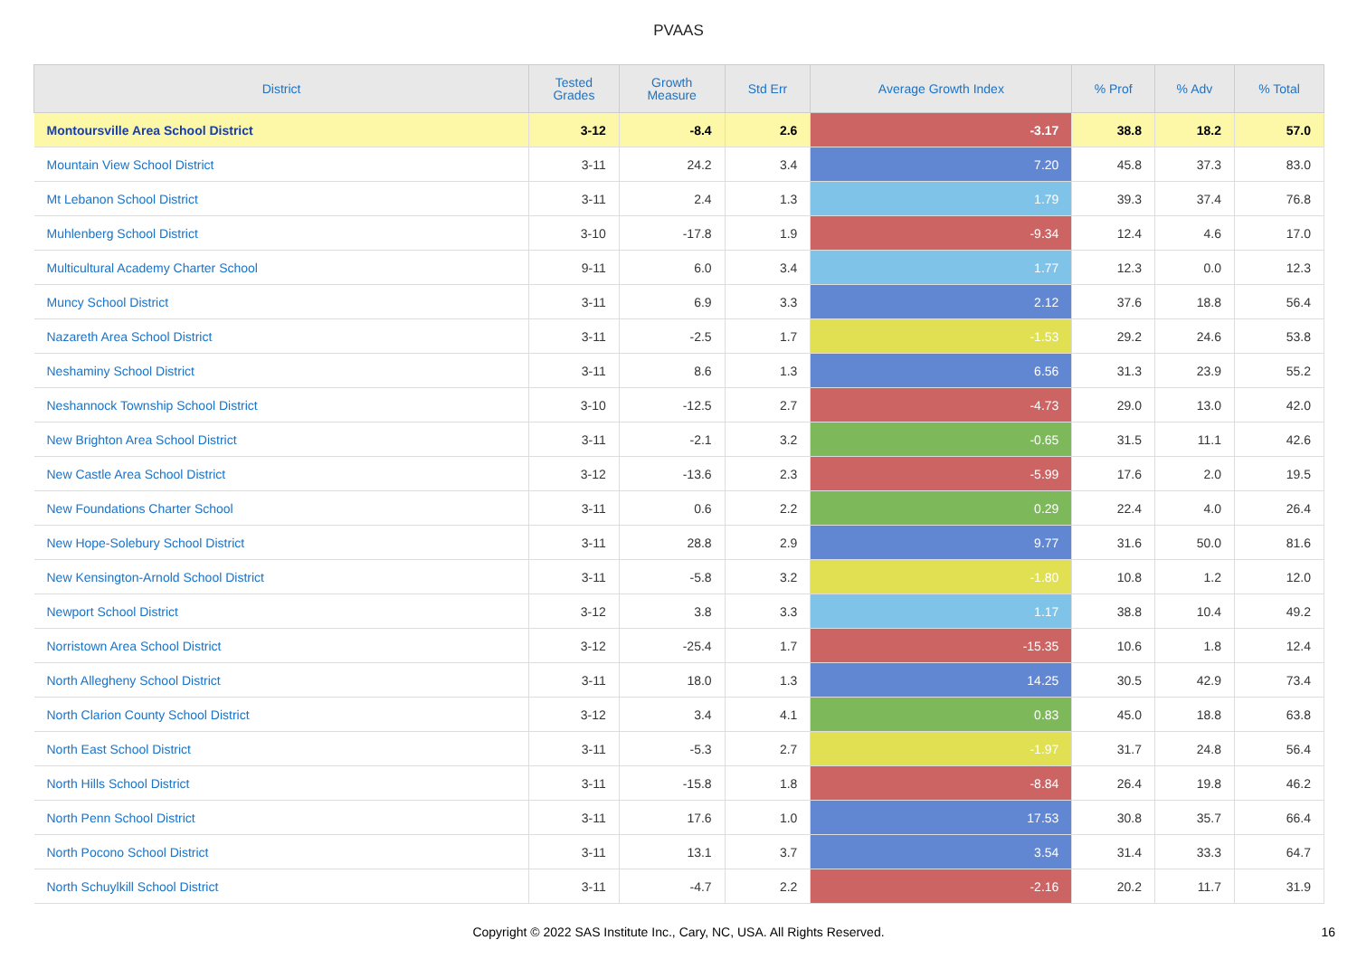PVAAS
| District | Tested Grades | Growth Measure | Std Err | Average Growth Index | % Prof | % Adv | % Total |
| --- | --- | --- | --- | --- | --- | --- | --- |
| Montoursville Area School District | 3-12 | -8.4 | 2.6 | -3.17 | 38.8 | 18.2 | 57.0 |
| Mountain View School District | 3-11 | 24.2 | 3.4 | 7.20 | 45.8 | 37.3 | 83.0 |
| Mt Lebanon School District | 3-11 | 2.4 | 1.3 | 1.79 | 39.3 | 37.4 | 76.8 |
| Muhlenberg School District | 3-10 | -17.8 | 1.9 | -9.34 | 12.4 | 4.6 | 17.0 |
| Multicultural Academy Charter School | 9-11 | 6.0 | 3.4 | 1.77 | 12.3 | 0.0 | 12.3 |
| Muncy School District | 3-11 | 6.9 | 3.3 | 2.12 | 37.6 | 18.8 | 56.4 |
| Nazareth Area School District | 3-11 | -2.5 | 1.7 | -1.53 | 29.2 | 24.6 | 53.8 |
| Neshaminy School District | 3-11 | 8.6 | 1.3 | 6.56 | 31.3 | 23.9 | 55.2 |
| Neshannock Township School District | 3-10 | -12.5 | 2.7 | -4.73 | 29.0 | 13.0 | 42.0 |
| New Brighton Area School District | 3-11 | -2.1 | 3.2 | -0.65 | 31.5 | 11.1 | 42.6 |
| New Castle Area School District | 3-12 | -13.6 | 2.3 | -5.99 | 17.6 | 2.0 | 19.5 |
| New Foundations Charter School | 3-11 | 0.6 | 2.2 | 0.29 | 22.4 | 4.0 | 26.4 |
| New Hope-Solebury School District | 3-11 | 28.8 | 2.9 | 9.77 | 31.6 | 50.0 | 81.6 |
| New Kensington-Arnold School District | 3-11 | -5.8 | 3.2 | -1.80 | 10.8 | 1.2 | 12.0 |
| Newport School District | 3-12 | 3.8 | 3.3 | 1.17 | 38.8 | 10.4 | 49.2 |
| Norristown Area School District | 3-12 | -25.4 | 1.7 | -15.35 | 10.6 | 1.8 | 12.4 |
| North Allegheny School District | 3-11 | 18.0 | 1.3 | 14.25 | 30.5 | 42.9 | 73.4 |
| North Clarion County School District | 3-12 | 3.4 | 4.1 | 0.83 | 45.0 | 18.8 | 63.8 |
| North East School District | 3-11 | -5.3 | 2.7 | -1.97 | 31.7 | 24.8 | 56.4 |
| North Hills School District | 3-11 | -15.8 | 1.8 | -8.84 | 26.4 | 19.8 | 46.2 |
| North Penn School District | 3-11 | 17.6 | 1.0 | 17.53 | 30.8 | 35.7 | 66.4 |
| North Pocono School District | 3-11 | 13.1 | 3.7 | 3.54 | 31.4 | 33.3 | 64.7 |
| North Schuylkill School District | 3-11 | -4.7 | 2.2 | -2.16 | 20.2 | 11.7 | 31.9 |
Copyright © 2022 SAS Institute Inc., Cary, NC, USA. All Rights Reserved. 16